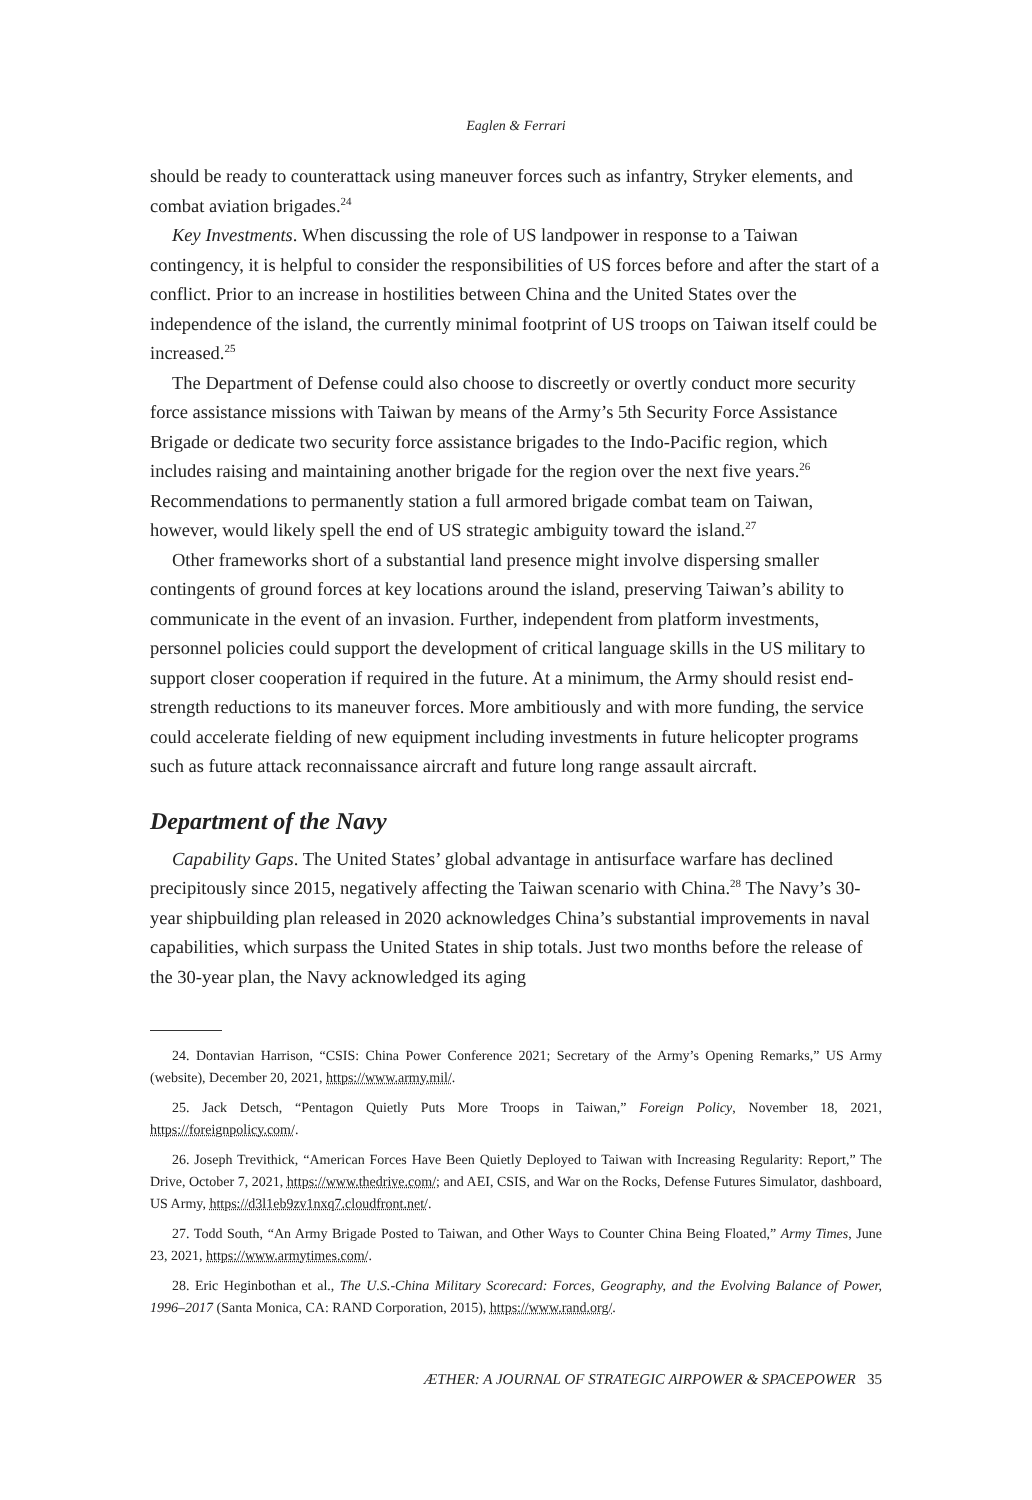Eaglen & Ferrari
should be ready to counterattack using maneuver forces such as infantry, Stryker elements, and combat aviation brigades.<sup>24</sup>
Key Investments. When discussing the role of US landpower in response to a Taiwan contingency, it is helpful to consider the responsibilities of US forces before and after the start of a conflict. Prior to an increase in hostilities between China and the United States over the independence of the island, the currently minimal footprint of US troops on Taiwan itself could be increased.<sup>25</sup>
The Department of Defense could also choose to discreetly or overtly conduct more security force assistance missions with Taiwan by means of the Army’s 5th Security Force Assistance Brigade or dedicate two security force assistance brigades to the Indo-Pacific region, which includes raising and maintaining another brigade for the region over the next five years.<sup>26</sup> Recommendations to permanently station a full armored brigade combat team on Taiwan, however, would likely spell the end of US strategic ambiguity toward the island.<sup>27</sup>
Other frameworks short of a substantial land presence might involve dispersing smaller contingents of ground forces at key locations around the island, preserving Taiwan’s ability to communicate in the event of an invasion. Further, independent from platform investments, personnel policies could support the development of critical language skills in the US military to support closer cooperation if required in the future. At a minimum, the Army should resist end-strength reductions to its maneuver forces. More ambitiously and with more funding, the service could accelerate fielding of new equipment including investments in future helicopter programs such as future attack reconnaissance aircraft and future long range assault aircraft.
Department of the Navy
Capability Gaps. The United States’ global advantage in antisurface warfare has declined precipitously since 2015, negatively affecting the Taiwan scenario with China.<sup>28</sup> The Navy’s 30-year shipbuilding plan released in 2020 acknowledges China’s substantial improvements in naval capabilities, which surpass the United States in ship totals. Just two months before the release of the 30-year plan, the Navy acknowledged its aging
24. Dontavian Harrison, “CSIS: China Power Conference 2021; Secretary of the Army’s Opening Remarks,” US Army (website), December 20, 2021, https://www.army.mil/.
25. Jack Detsch, “Pentagon Quietly Puts More Troops in Taiwan,” Foreign Policy, November 18, 2021, https://foreignpolicy.com/.
26. Joseph Trevithick, “American Forces Have Been Quietly Deployed to Taiwan with Increasing Regularity: Report,” The Drive, October 7, 2021, https://www.thedrive.com/; and AEI, CSIS, and War on the Rocks, Defense Futures Simulator, dashboard, US Army, https://d3l1eb9zv1nxq7.cloudfront.net/.
27. Todd South, “An Army Brigade Posted to Taiwan, and Other Ways to Counter China Being Floated,” Army Times, June 23, 2021, https://www.armytimes.com/.
28. Eric Heginbothan et al., The U.S.-China Military Scorecard: Forces, Geography, and the Evolving Balance of Power, 1996–2017 (Santa Monica, CA: RAND Corporation, 2015), https://www.rand.org/.
ÆTHER: A JOURNAL OF STRATEGIC AIRPOWER & SPACEPOWER 35